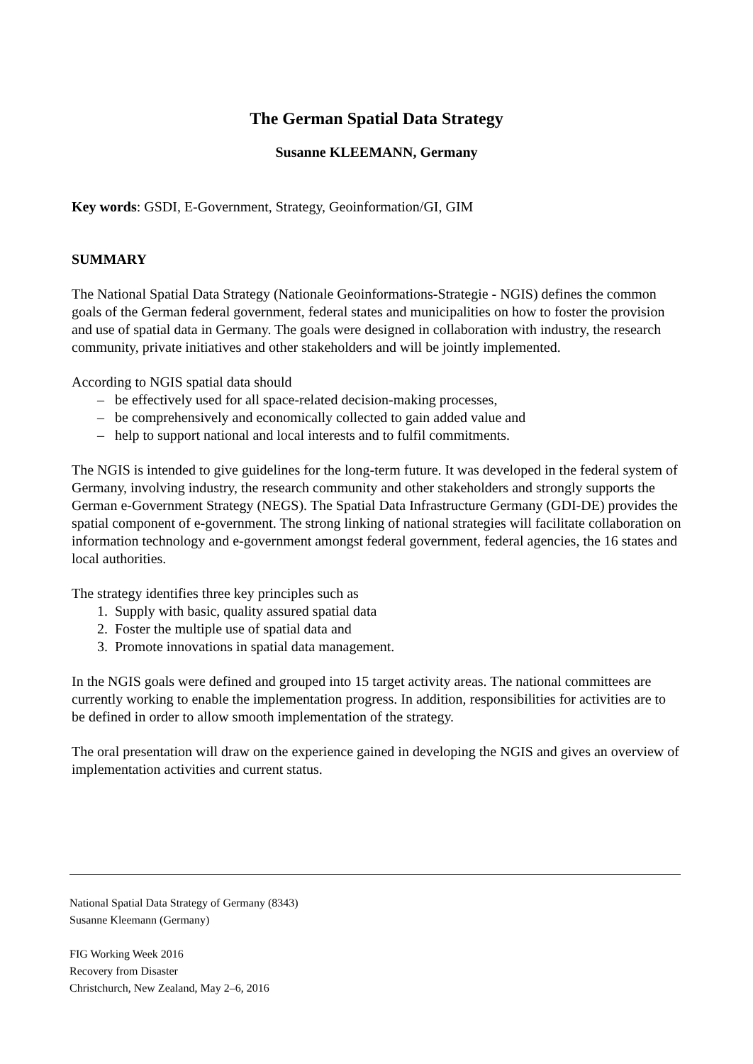The German Spatial Data Strategy
Susanne KLEEMANN, Germany
Key words: GSDI, E-Government, Strategy, Geoinformation/GI, GIM
SUMMARY
The National Spatial Data Strategy (Nationale Geoinformations-Strategie - NGIS) defines the common goals of the German federal government, federal states and municipalities on how to foster the provision and use of spatial data in Germany. The goals were designed in collaboration with industry, the research community, private initiatives and other stakeholders and will be jointly implemented.
According to NGIS spatial data should
– be effectively used for all space-related decision-making processes,
– be comprehensively and economically collected to gain added value and
– help to support national and local interests and to fulfil commitments.
The NGIS is intended to give guidelines for the long-term future. It was developed in the federal system of Germany, involving industry, the research community and other stakeholders and strongly supports the German e-Government Strategy (NEGS). The Spatial Data Infrastructure Germany (GDI-DE) provides the spatial component of e-government. The strong linking of national strategies will facilitate collaboration on information technology and e-government amongst federal government, federal agencies, the 16 states and local authorities.
The strategy identifies three key principles such as
1. Supply with basic, quality assured spatial data
2. Foster the multiple use of spatial data and
3. Promote innovations in spatial data management.
In the NGIS goals were defined and grouped into 15 target activity areas. The national committees are currently working to enable the implementation progress. In addition, responsibilities for activities are to be defined in order to allow smooth implementation of the strategy.
The oral presentation will draw on the experience gained in developing the NGIS and gives an overview of implementation activities and current status.
National Spatial Data Strategy of Germany (8343)
Susanne Kleemann (Germany)
FIG Working Week 2016
Recovery from Disaster
Christchurch, New Zealand, May 2–6, 2016